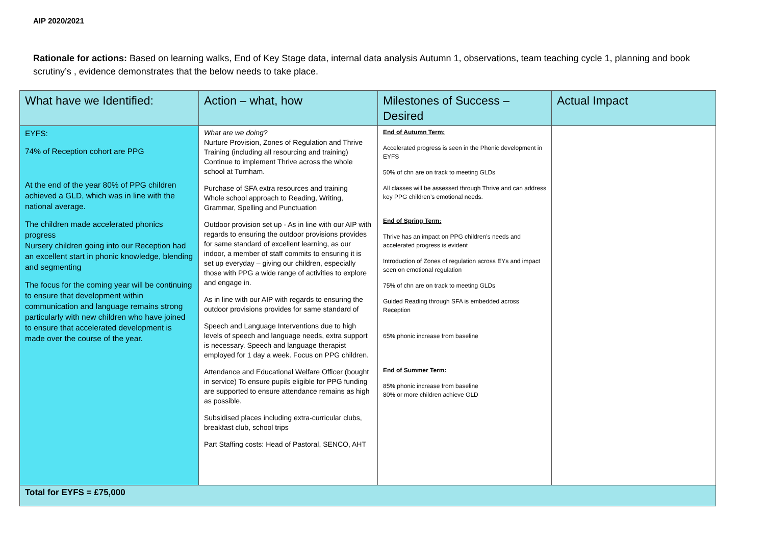AIP 2020/2021
Rationale for actions: Based on learning walks, End of Key Stage data, internal data analysis Autumn 1, observations, team teaching cycle 1, planning and book scrutiny’s , evidence demonstrates that the below needs to take place.
| What have we Identified: | Action – what, how | Milestones of Success – Desired | Actual Impact |
| --- | --- | --- | --- |
| EYFS: 74% of Reception cohort are PPG At the end of the year 80% of PPG children achieved a GLD, which was in line with the national average. The children made accelerated phonics progress Nursery children going into our Reception had an excellent start in phonic knowledge, blending and segmenting The focus for the coming year will be continuing to ensure that development within communication and language remains strong particularly with new children who have joined to ensure that accelerated development is made over the course of the year. | What are we doing? Nurture Provision, Zones of Regulation and Thrive Training (including all resourcing and training) Continue to implement Thrive across the whole school at Turnham. Purchase of SFA extra resources and training Whole school approach to Reading, Writing, Grammar, Spelling and Punctuation Outdoor provision set up - As in line with our AIP with regards to ensuring the outdoor provisions provides for same standard of excellent learning, as our indoor, a member of staff commits to ensuring it is set up everyday – giving our children, especially those with PPG a wide range of activities to explore and engage in. As in line with our AIP with regards to ensuring the outdoor provisions provides for same standard of Speech and Language Interventions due to high levels of speech and language needs, extra support is necessary. Speech and language therapist employed for 1 day a week. Focus on PPG children. Attendance and Educational Welfare Officer (bought in service) To ensure pupils eligible for PPG funding are supported to ensure attendance remains as high as possible. Subsidised places including extra-curricular clubs, breakfast club, school trips Part Staffing costs: Head of Pastoral, SENCO, AHT | End of Autumn Term: Accelerated progress is seen in the Phonic development in EYFS 50% of chn are on track to meeting GLDs All classes will be assessed through Thrive and can address key PPG children’s emotional needs. End of Spring Term: Thrive has an impact on PPG children’s needs and accelerated progress is evident Introduction of Zones of regulation across EYs and impact seen on emotional regulation 75% of chn are on track to meeting GLDs Guided Reading through SFA is embedded across Reception 65% phonic increase from baseline End of Summer Term: 85% phonic increase from baseline 80% or more children achieve GLD | |
| Total for EYFS = £75,000 | | | |